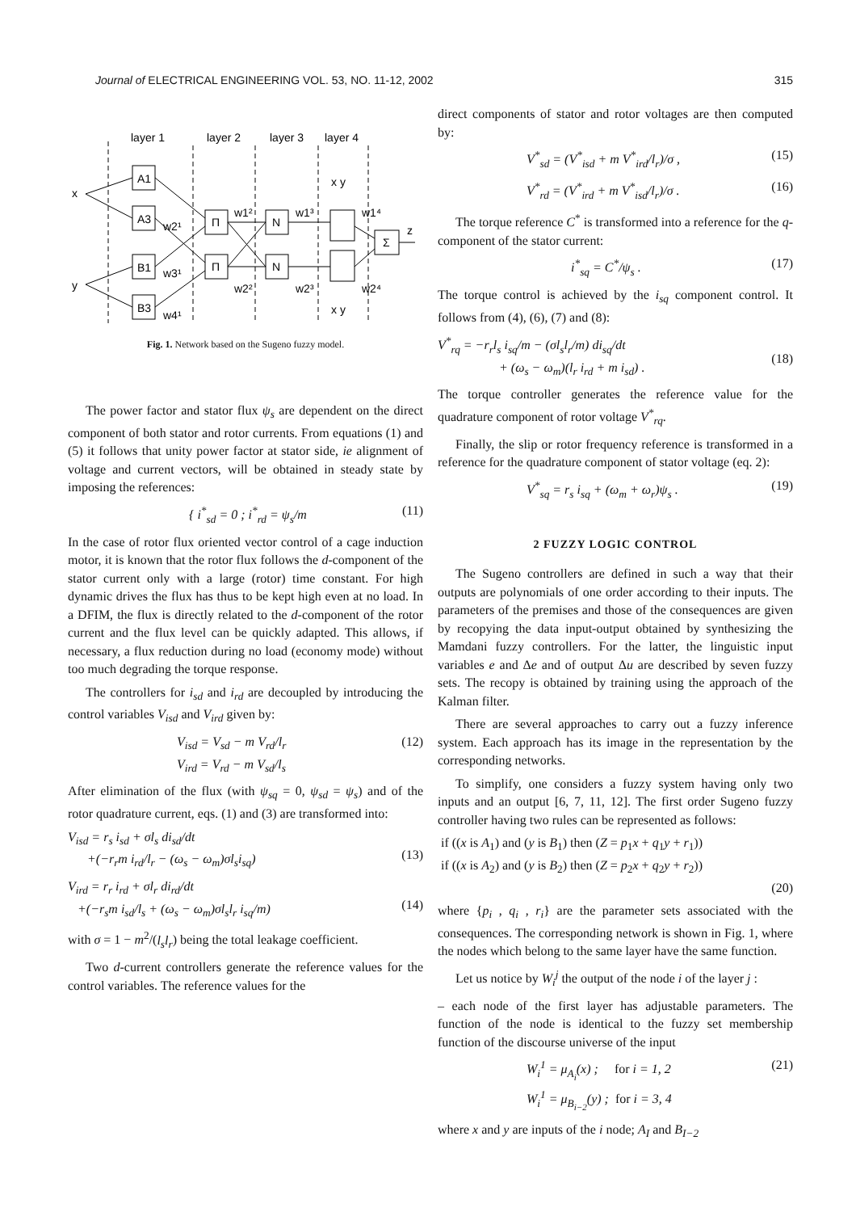Journal of ELECTRICAL ENGINEERING VOL. 53, NO. 11-12, 2002 315
layer 1
layer 2
layer 3
layer 4
A1
A3
B1
B3
Π
Π
N
N
Σ
x
y
z
w2¹
w3¹
w4¹
w1²
w2²
w1³
w2³
w1⁴
w2⁴
x y
x y
Fig. 1. Network based on the Sugeno fuzzy model.
The power factor and stator flux ψ<sub>s</sub> are dependent on the direct component of both stator and rotor currents. From equations (1) and (5) it follows that unity power factor at stator side, ie alignment of voltage and current vectors, will be obtained in steady state by imposing the references:
{ i<sup>*</sup><sub>sd</sub> = 0 ; i<sup>*</sup><sub>rd</sub> = ψ<sub>s</sub>/m (11)
In the case of rotor flux oriented vector control of a cage induction motor, it is known that the rotor flux follows the d-component of the stator current only with a large (rotor) time constant. For high dynamic drives the flux has thus to be kept high even at no load. In a DFIM, the flux is directly related to the d-component of the rotor current and the flux level can be quickly adapted. This allows, if necessary, a flux reduction during no load (economy mode) without too much degrading the torque response.
The controllers for i<sub>sd</sub> and i<sub>rd</sub> are decoupled by introducing the control variables V<sub>isd</sub> and V<sub>ird</sub> given by:
V<sub>isd</sub> = V<sub>sd</sub> − m V<sub>rd</sub>/l<sub>r</sub>
V<sub>ird</sub> = V<sub>rd</sub> − m V<sub>sd</sub>/l<sub>s</sub> (12)
After elimination of the flux (with ψ<sub>sq</sub> = 0, ψ<sub>sd</sub> = ψ<sub>s</sub>) and of the rotor quadrature current, eqs. (1) and (3) are transformed into:
V<sub>isd</sub> = r<sub>s</sub> i<sub>sd</sub> + σl<sub>s</sub> di<sub>sd</sub>/dt
+(−r<sub>r</sub>m i<sub>rd</sub>/l<sub>r</sub> − (ω<sub>s</sub> − ω<sub>m</sub>)σl<sub>s</sub>i<sub>sq</sub>)
(13)
V<sub>ird</sub> = r<sub>r</sub> i<sub>rd</sub> + σl<sub>r</sub> di<sub>rd</sub>/dt
+(−r<sub>s</sub>m i<sub>sd</sub>/l<sub>s</sub> + (ω<sub>s</sub> − ω<sub>m</sub>)σl<sub>s</sub>l<sub>r</sub> i<sub>sq</sub>/m)
(14)
with σ = 1 − m<sup>2</sup>/(l<sub>s</sub>l<sub>r</sub>) being the total leakage coefficient.
Two d-current controllers generate the reference values for the control variables. The reference values for the
direct components of stator and rotor voltages are then computed by:
V<sup>*</sup><sub>sd</sub> = (V<sup>*</sup><sub>isd</sub> + m V<sup>*</sup><sub>ird</sub>/l<sub>r</sub>)/σ , (15)
V<sup>*</sup><sub>rd</sub> = (V<sup>*</sup><sub>ird</sub> + m V<sup>*</sup><sub>isd</sub>/l<sub>r</sub>)/σ . (16)
The torque reference C<sup>*</sup> is transformed into a reference for the q-component of the stator current:
i<sup>*</sup><sub>sq</sub> = C<sup>*</sup>/ψ<sub>s</sub> . (17)
The torque control is achieved by the i<sub>sq</sub> component control. It follows from (4), (6), (7) and (8):
V<sup>*</sup><sub>rq</sub> = −r<sub>r</sub>l<sub>s</sub> i<sub>sq</sub>/m − (σl<sub>s</sub>l<sub>r</sub>/m) di<sub>sq</sub>/dt
+ (ω<sub>s</sub> − ω<sub>m</sub>)(l<sub>r</sub> i<sub>rd</sub> + m i<sub>sd</sub>) .
(18)
The torque controller generates the reference value for the quadrature component of rotor voltage V<sup>*</sup><sub>rq</sub>.
Finally, the slip or rotor frequency reference is transformed in a reference for the quadrature component of stator voltage (eq. 2):
V<sup>*</sup><sub>sq</sub> = r<sub>s</sub> i<sub>sq</sub> + (ω<sub>m</sub> + ω<sub>r</sub>)ψ<sub>s</sub> . (19)
2 FUZZY LOGIC CONTROL
The Sugeno controllers are defined in such a way that their outputs are polynomials of one order according to their inputs. The parameters of the premises and those of the consequences are given by recopying the data input-output obtained by synthesizing the Mamdani fuzzy controllers. For the latter, the linguistic input variables e and Δe and of output Δu are described by seven fuzzy sets. The recopy is obtained by training using the approach of the Kalman filter.
There are several approaches to carry out a fuzzy inference system. Each approach has its image in the representation by the corresponding networks.
To simplify, one considers a fuzzy system having only two inputs and an output [6, 7, 11, 12]. The first order Sugeno fuzzy controller having two rules can be represented as follows:
if ((x is A<sub>1</sub>) and (y is B<sub>1</sub>) then (Z = p<sub>1</sub>x + q<sub>1</sub>y + r<sub>1</sub>))
if ((x is A<sub>2</sub>) and (y is B<sub>2</sub>) then (Z = p<sub>2</sub>x + q<sub>2</sub>y + r<sub>2</sub>))
(20)
where {p<sub>i</sub> , q<sub>i</sub> , r<sub>i</sub>} are the parameter sets associated with the consequences. The corresponding network is shown in Fig. 1, where the nodes which belong to the same layer have the same function.
Let us notice by W<sub>i</sub><sup>j</sup> the output of the node i of the layer j :
– each node of the first layer has adjustable parameters. The function of the node is identical to the fuzzy set membership function of the discourse universe of the input
W<sub>i</sub><sup>1</sup> = μ<sub>A<sub>i</sub></sub>(x) ; for i = 1, 2
W<sub>i</sub><sup>1</sup> = μ<sub>B<sub>i−2</sub></sub>(y) ; for i = 3, 4 (21)
where x and y are inputs of the i node; A<sub>I</sub> and B<sub>I−2</sub>